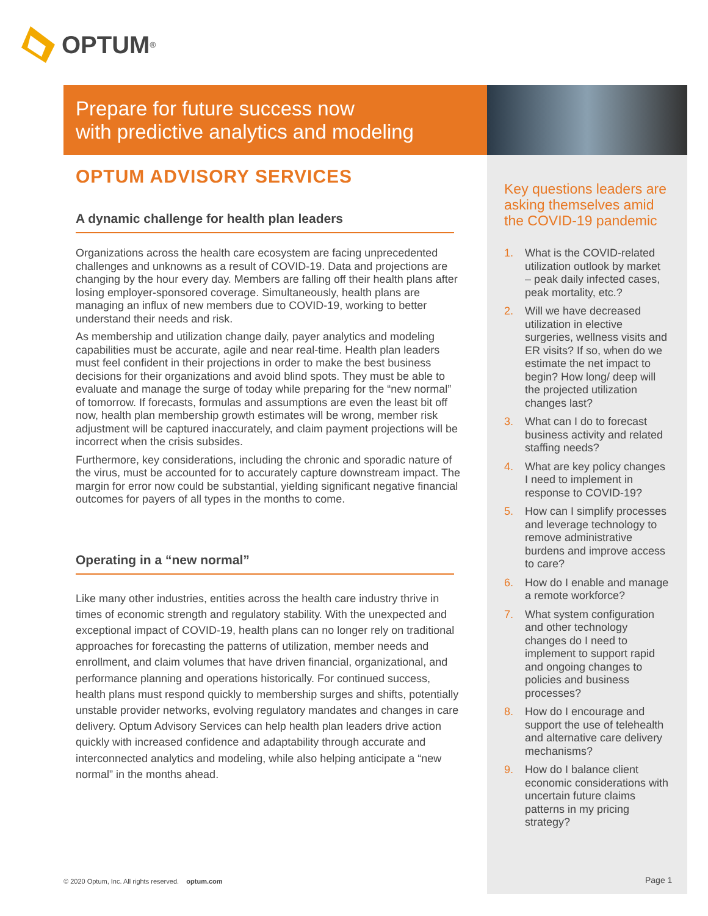OPTUM<sup>®</sup>
Prepare for future success now
with predictive analytics and modeling
OPTUM ADVISORY SERVICES
A dynamic challenge for health plan leaders
Organizations across the health care ecosystem are facing unprecedented challenges and unknowns as a result of COVID-19. Data and projections are changing by the hour every day. Members are falling off their health plans after losing employer-sponsored coverage. Simultaneously, health plans are managing an influx of new members due to COVID-19, working to better understand their needs and risk.
As membership and utilization change daily, payer analytics and modeling capabilities must be accurate, agile and near real-time. Health plan leaders must feel confident in their projections in order to make the best business decisions for their organizations and avoid blind spots. They must be able to evaluate and manage the surge of today while preparing for the “new normal” of tomorrow. If forecasts, formulas and assumptions are even the least bit off now, health plan membership growth estimates will be wrong, member risk adjustment will be captured inaccurately, and claim payment projections will be incorrect when the crisis subsides.
Furthermore, key considerations, including the chronic and sporadic nature of the virus, must be accounted for to accurately capture downstream impact. The margin for error now could be substantial, yielding significant negative financial outcomes for payers of all types in the months to come.
Operating in a “new normal”
Like many other industries, entities across the health care industry thrive in times of economic strength and regulatory stability. With the unexpected and exceptional impact of COVID-19, health plans can no longer rely on traditional approaches for forecasting the patterns of utilization, member needs and enrollment, and claim volumes that have driven financial, organizational, and performance planning and operations historically. For continued success, health plans must respond quickly to membership surges and shifts, potentially unstable provider networks, evolving regulatory mandates and changes in care delivery. Optum Advisory Services can help health plan leaders drive action quickly with increased confidence and adaptability through accurate and interconnected analytics and modeling, while also helping anticipate a “new normal” in the months ahead.
Key questions leaders are asking themselves amid the COVID-19 pandemic
1. What is the COVID-related utilization outlook by market – peak daily infected cases, peak mortality, etc.?
2. Will we have decreased utilization in elective surgeries, wellness visits and ER visits? If so, when do we estimate the net impact to begin? How long/ deep will the projected utilization changes last?
3. What can I do to forecast business activity and related staffing needs?
4. What are key policy changes I need to implement in response to COVID-19?
5. How can I simplify processes and leverage technology to remove administrative burdens and improve access to care?
6. How do I enable and manage a remote workforce?
7. What system configuration and other technology changes do I need to implement to support rapid and ongoing changes to policies and business processes?
8. How do I encourage and support the use of telehealth and alternative care delivery mechanisms?
9. How do I balance client economic considerations with uncertain future claims patterns in my pricing strategy?
© 2020 Optum, Inc. All rights reserved. optum.com
Page 1